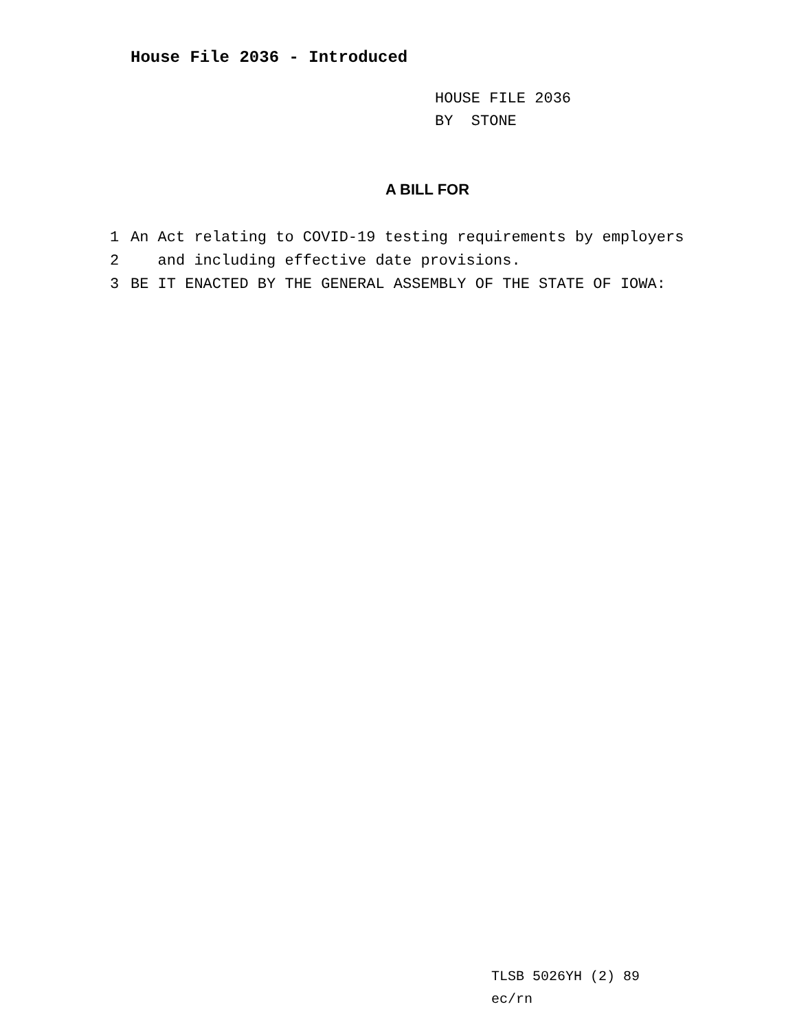House File 2036 - Introduced
HOUSE FILE 2036
BY STONE
A BILL FOR
1 An Act relating to COVID-19 testing requirements by employers
2 and including effective date provisions.
3 BE IT ENACTED BY THE GENERAL ASSEMBLY OF THE STATE OF IOWA:
TLSB 5026YH (2) 89
ec/rn